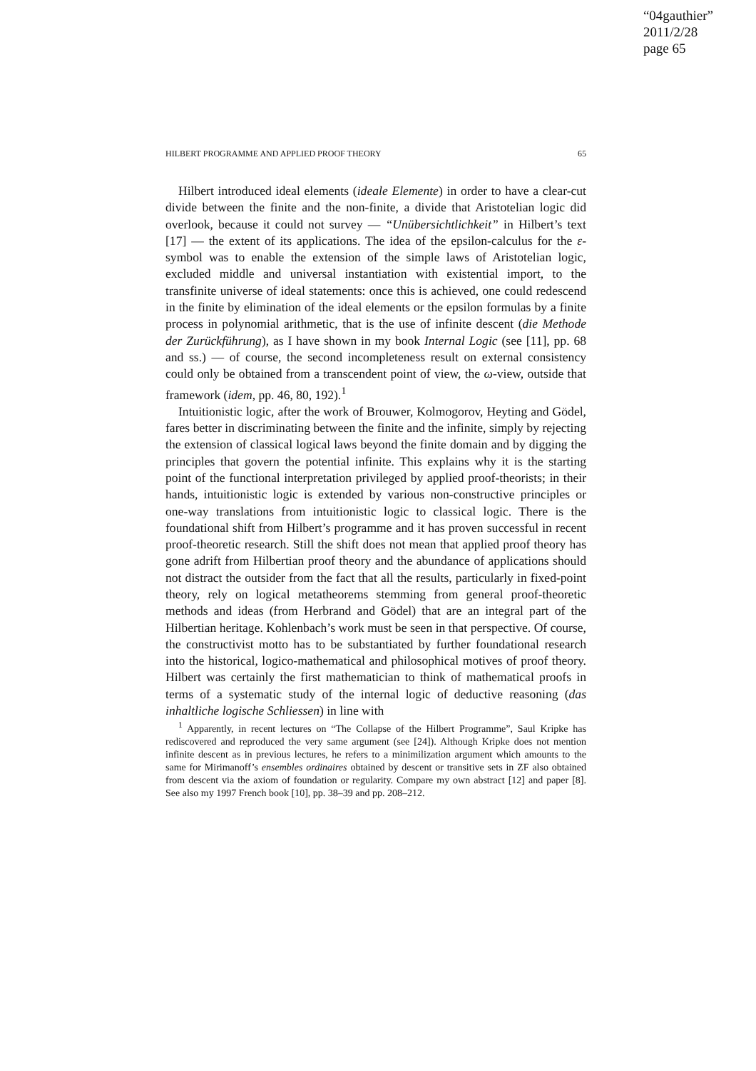“04gauthier”
2011/2/28
page 65
HILBERT PROGRAMME AND APPLIED PROOF THEORY 65
Hilbert introduced ideal elements (ideale Elemente) in order to have a clear-cut divide between the finite and the non-finite, a divide that Aristotelian logic did overlook, because it could not survey — “Unübersichtlichkeit” in Hilbert’s text [17] — the extent of its applications. The idea of the epsilon-calculus for the ε-symbol was to enable the extension of the simple laws of Aristotelian logic, excluded middle and universal instantiation with existential import, to the transfinite universe of ideal statements: once this is achieved, one could redescend in the finite by elimination of the ideal elements or the epsilon formulas by a finite process in polynomial arithmetic, that is the use of infinite descent (die Methode der Zurückführung), as I have shown in my book Internal Logic (see [11], pp. 68 and ss.) — of course, the second incompleteness result on external consistency could only be obtained from a transcendent point of view, the ω-view, outside that framework (idem, pp. 46, 80, 192).<sup>1</sup>
Intuitionistic logic, after the work of Brouwer, Kolmogorov, Heyting and Gödel, fares better in discriminating between the finite and the infinite, simply by rejecting the extension of classical logical laws beyond the finite domain and by digging the principles that govern the potential infinite. This explains why it is the starting point of the functional interpretation privileged by applied proof-theorists; in their hands, intuitionistic logic is extended by various non-constructive principles or one-way translations from intuitionistic logic to classical logic. There is the foundational shift from Hilbert’s programme and it has proven successful in recent proof-theoretic research. Still the shift does not mean that applied proof theory has gone adrift from Hilbertian proof theory and the abundance of applications should not distract the outsider from the fact that all the results, particularly in fixed-point theory, rely on logical metatheorems stemming from general proof-theoretic methods and ideas (from Herbrand and Gödel) that are an integral part of the Hilbertian heritage. Kohlenbach’s work must be seen in that perspective. Of course, the constructivist motto has to be substantiated by further foundational research into the historical, logico-mathematical and philosophical motives of proof theory. Hilbert was certainly the first mathematician to think of mathematical proofs in terms of a systematic study of the internal logic of deductive reasoning (das inhaltliche logische Schliessen) in line with
<sup>1</sup> Apparently, in recent lectures on “The Collapse of the Hilbert Programme”, Saul Kripke has rediscovered and reproduced the very same argument (see [24]). Although Kripke does not mention infinite descent as in previous lectures, he refers to a minimilization argument which amounts to the same for Mirimanoff’s ensembles ordinaires obtained by descent or transitive sets in ZF also obtained from descent via the axiom of foundation or regularity. Compare my own abstract [12] and paper [8]. See also my 1997 French book [10], pp. 38–39 and pp. 208–212.